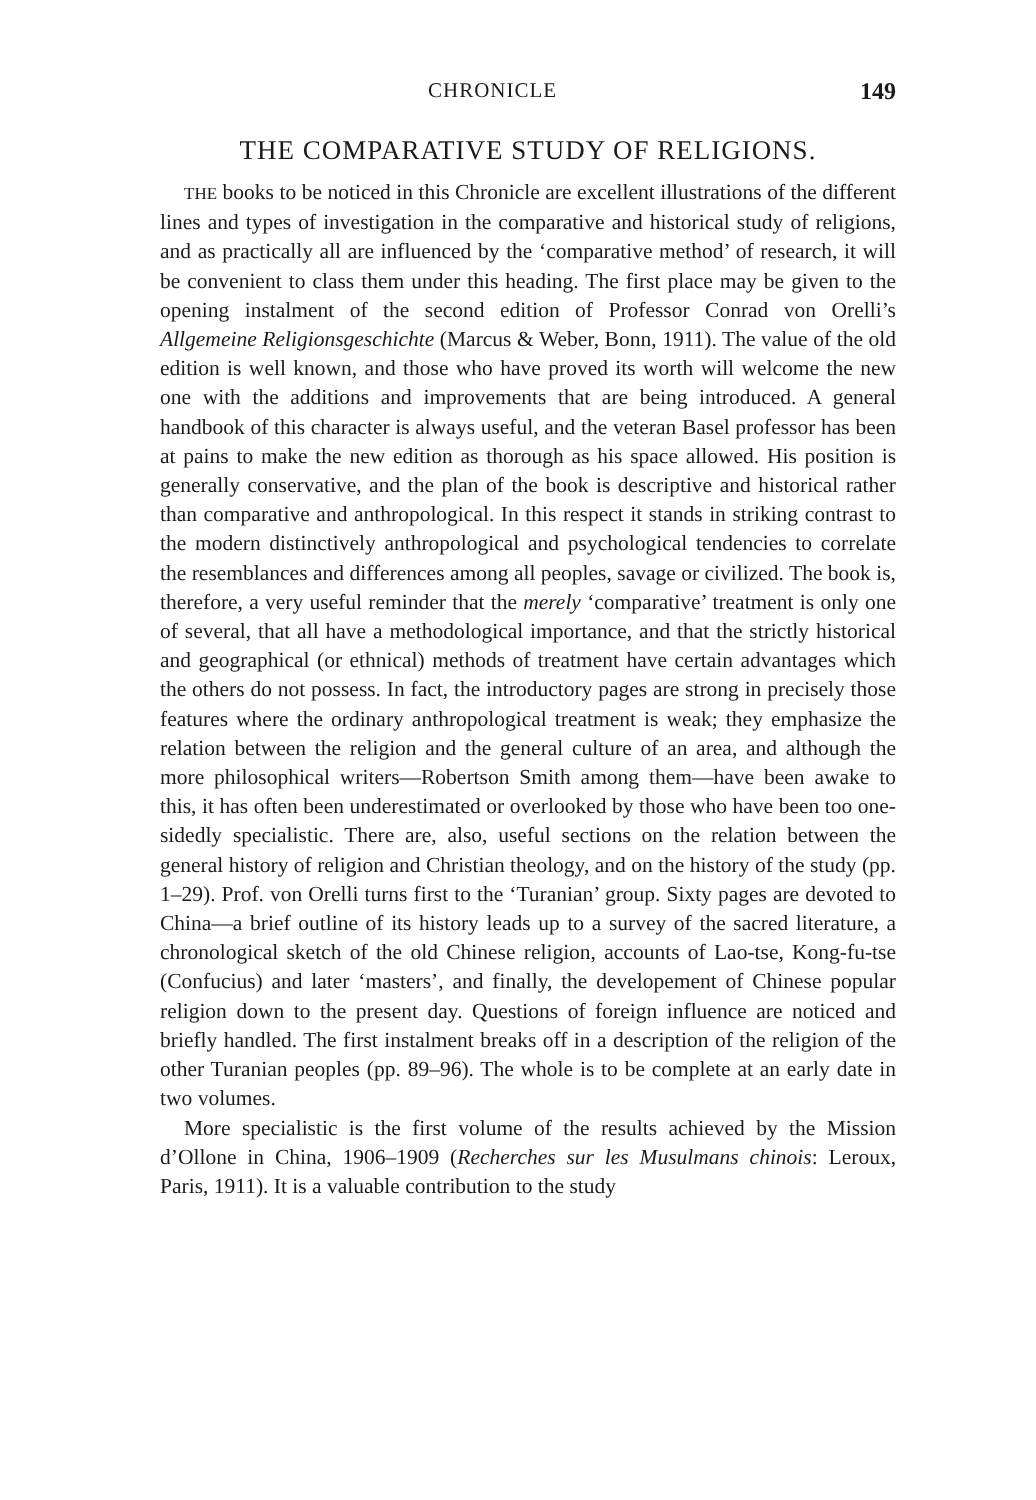CHRONICLE 149
THE COMPARATIVE STUDY OF RELIGIONS.
THE books to be noticed in this Chronicle are excellent illustrations of the different lines and types of investigation in the comparative and historical study of religions, and as practically all are influenced by the ‘comparative method’ of research, it will be convenient to class them under this heading. The first place may be given to the opening instalment of the second edition of Professor Conrad von Orelli’s Allgemeine Religionsgeschichte (Marcus & Weber, Bonn, 1911). The value of the old edition is well known, and those who have proved its worth will welcome the new one with the additions and improvements that are being introduced. A general handbook of this character is always useful, and the veteran Basel professor has been at pains to make the new edition as thorough as his space allowed. His position is generally conservative, and the plan of the book is descriptive and historical rather than comparative and anthropological. In this respect it stands in striking contrast to the modern distinctively anthropological and psychological tendencies to correlate the resemblances and differences among all peoples, savage or civilized. The book is, therefore, a very useful reminder that the merely ‘comparative’ treatment is only one of several, that all have a methodological importance, and that the strictly historical and geographical (or ethnical) methods of treatment have certain advantages which the others do not possess. In fact, the introductory pages are strong in precisely those features where the ordinary anthropological treatment is weak; they emphasize the relation between the religion and the general culture of an area, and although the more philosophical writers—Robertson Smith among them—have been awake to this, it has often been underestimated or overlooked by those who have been too one-sidedly specialistic. There are, also, useful sections on the relation between the general history of religion and Christian theology, and on the history of the study (pp. 1–29). Prof. von Orelli turns first to the ‘Turanian’ group. Sixty pages are devoted to China—a brief outline of its history leads up to a survey of the sacred literature, a chronological sketch of the old Chinese religion, accounts of Lao-tse, Kong-fu-tse (Confucius) and later ‘masters’, and finally, the developement of Chinese popular religion down to the present day. Questions of foreign influence are noticed and briefly handled. The first instalment breaks off in a description of the religion of the other Turanian peoples (pp. 89–96). The whole is to be complete at an early date in two volumes.
More specialistic is the first volume of the results achieved by the Mission d’Ollone in China, 1906–1909 (Recherches sur les Musulmans chinois: Leroux, Paris, 1911). It is a valuable contribution to the study